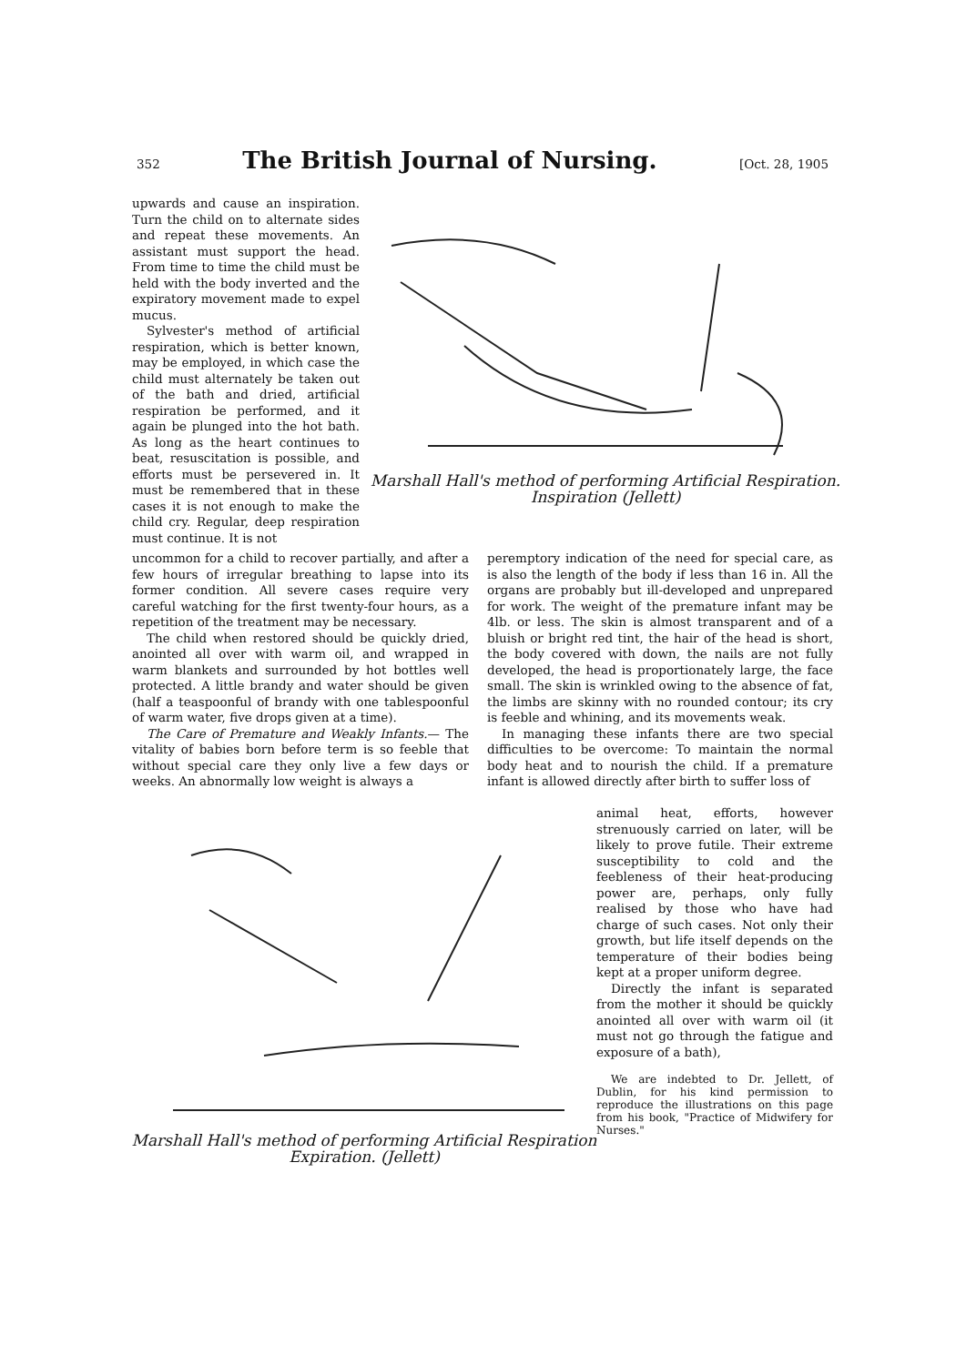352 The British Journal of Nursing. [Oct. 28, 1905
upwards and cause an inspiration. Turn the child on to alternate sides and repeat these movements. An assistant must support the head. From time to time the child must be held with the body inverted and the expiratory movement made to expel mucus.
Sylvester's method of artificial respiration, which is better known, may be employed, in which case the child must alternately be taken out of the bath and dried, artificial respiration be performed, and it again be plunged into the hot bath. As long as the heart continues to beat, resuscitation is possible, and efforts must be persevered in. It must be remembered that in these cases it is not enough to make the child cry. Regular, deep respiration must continue. It is not
Marshall Hall's method of performing Artificial Respiration.
Inspiration (Jellett)
uncommon for a child to recover partially, and after a few hours of irregular breathing to lapse into its former condition. All severe cases require very careful watching for the first twenty-four hours, as a repetition of the treatment may be necessary.
The child when restored should be quickly dried, anointed all over with warm oil, and wrapped in warm blankets and surrounded by hot bottles well protected. A little brandy and water should be given (half a teaspoonful of brandy with one tablespoonful of warm water, five drops given at a time).
The Care of Premature and Weakly Infants.— The vitality of babies born before term is so feeble that without special care they only live a few days or weeks. An abnormally low weight is always a
peremptory indication of the need for special care, as is also the length of the body if less than 16 in. All the organs are probably but ill-developed and unprepared for work. The weight of the premature infant may be 4lb. or less. The skin is almost transparent and of a bluish or bright red tint, the hair of the head is short, the body covered with down, the nails are not fully developed, the head is proportionately large, the face small. The skin is wrinkled owing to the absence of fat, the limbs are skinny with no rounded contour; its cry is feeble and whining, and its movements weak.
In managing these infants there are two special difficulties to be overcome: To maintain the normal body heat and to nourish the child. If a premature infant is allowed directly after birth to suffer loss of
animal heat, efforts, however strenuously carried on later, will be likely to prove futile. Their extreme susceptibility to cold and the feebleness of their heat-producing power are, perhaps, only fully realised by those who have had charge of such cases. Not only their growth, but life itself depends on the temperature of their bodies being kept at a proper uniform degree.
Directly the infant is separated from the mother it should be quickly anointed all over with warm oil (it must not go through the fatigue and exposure of a bath),
We are indebted to Dr. Jellett, of Dublin, for his kind permission to reproduce the illustrations on this page from his book, "Practice of Midwifery for Nurses."
Marshall Hall's method of performing Artificial Respiration
Expiration. (Jellett)